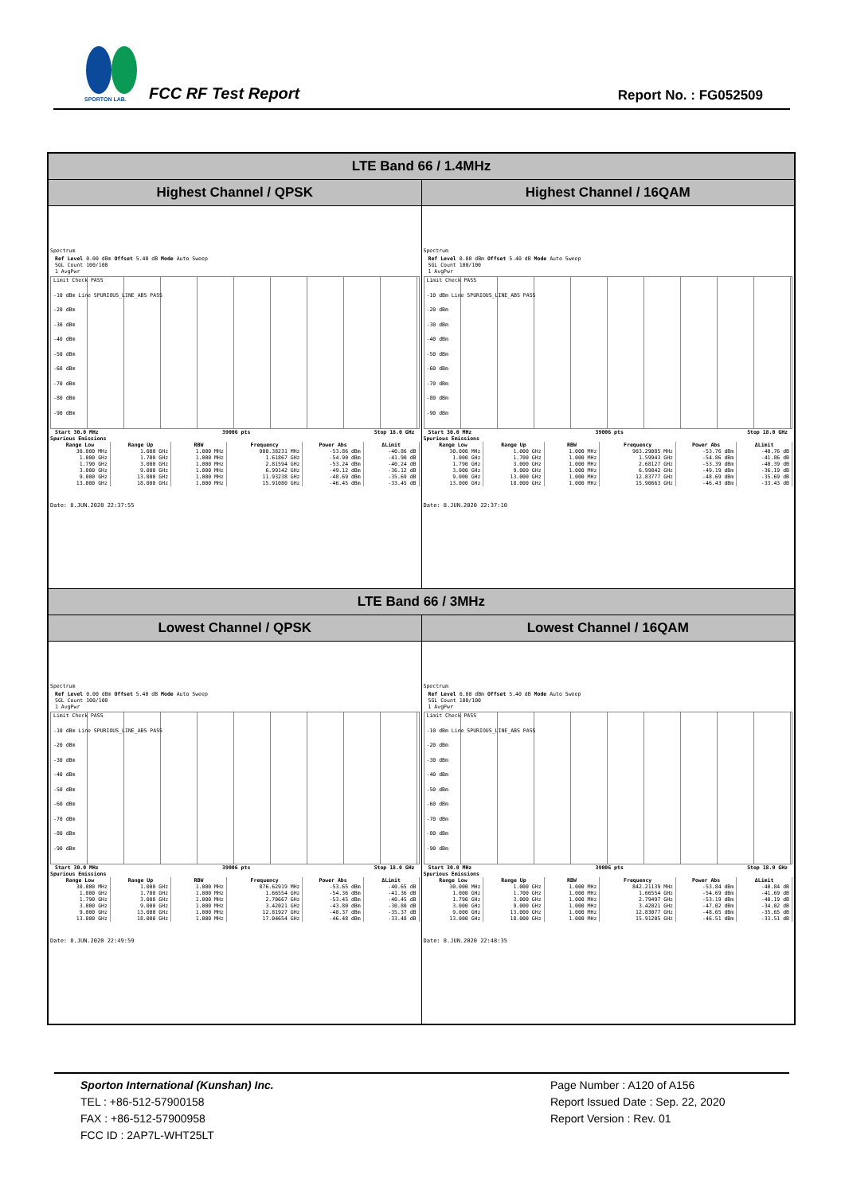SPORTON LAB.
FCC RF Test Report Report No. : FG052509
| LTE Band 66 / 1.4MHz | |
| --- | --- |
| Highest Channel / QPSK | Highest Channel / 16QAM |
| Spectrum Ref Level 0.00 dBm Offset 5.40 dB Mode Auto Sweep SGL Count 100/100 1 AvgPwr Limit Check PASS -10 dBm Line SPURIOUS_LINE_ABS PASS -20 dBm -30 dBm -40 dBm -50 dBm -60 dBm -70 dBm -80 dBm -90 dBm Start 30.0 MHz 39006 pts Stop 18.0 GHz Spurious Emissions / Range Low / Range Up / RBW / Frequency / Power Abs / ΔLimit / / --- / --- / --- / --- / --- / --- / / 30.000 MHz / 1.000 GHz / 1.000 MHz / 900.38231 MHz / -53.86 dBm / -40.86 dB / / 1.000 GHz / 1.700 GHz / 1.000 MHz / 1.61867 GHz / -54.90 dBm / -41.90 dB / / 1.790 GHz / 3.000 GHz / 1.000 MHz / 2.81594 GHz / -53.24 dBm / -40.24 dB / / 3.000 GHz / 9.000 GHz / 1.000 MHz / 6.99142 GHz / -49.12 dBm / -36.12 dB / / 9.000 GHz / 13.000 GHz / 1.000 MHz / 11.93238 GHz / -48.69 dBm / -35.69 dB / / 13.000 GHz / 18.000 GHz / 1.000 MHz / 15.91080 GHz / -46.45 dBm / -33.45 dB / Date: 8.JUN.2020 22:37:55 | Spectrum Ref Level 0.00 dBm Offset 5.40 dB Mode Auto Sweep SGL Count 100/100 1 AvgPwr Limit Check PASS -10 dBm Line SPURIOUS_LINE_ABS PASS -20 dBm -30 dBm -40 dBm -50 dBm -60 dBm -70 dBm -80 dBm -90 dBm Start 30.0 MHz 39006 pts Stop 18.0 GHz Spurious Emissions / Range Low / Range Up / RBW / Frequency / Power Abs / ΔLimit / / --- / --- / --- / --- / --- / --- / / 30.000 MHz / 1.000 GHz / 1.000 MHz / 903.29085 MHz / -53.76 dBm / -40.76 dB / / 1.000 GHz / 1.700 GHz / 1.000 MHz / 1.59943 GHz / -54.86 dBm / -41.86 dB / / 1.790 GHz / 3.000 GHz / 1.000 MHz / 2.68127 GHz / -53.39 dBm / -40.39 dB / / 3.000 GHz / 9.000 GHz / 1.000 MHz / 6.99842 GHz / -49.19 dBm / -36.19 dB / / 9.000 GHz / 13.000 GHz / 1.000 MHz / 12.83777 GHz / -48.69 dBm / -35.69 dB / / 13.000 GHz / 18.000 GHz / 1.000 MHz / 15.90663 GHz / -46.43 dBm / -33.43 dB / Date: 8.JUN.2020 22:37:10 |
| LTE Band 66 / 3MHz | |
| Lowest Channel / QPSK | Lowest Channel / 16QAM |
| Spectrum Ref Level 0.00 dBm Offset 5.40 dB Mode Auto Sweep SGL Count 100/100 1 AvgPwr Limit Check PASS -10 dBm Line SPURIOUS_LINE_ABS PASS -20 dBm -30 dBm -40 dBm -50 dBm -60 dBm -70 dBm -80 dBm -90 dBm Start 30.0 MHz 39006 pts Stop 18.0 GHz Spurious Emissions / Range Low / Range Up / RBW / Frequency / Power Abs / ΔLimit / / --- / --- / --- / --- / --- / --- / / 30.000 MHz / 1.000 GHz / 1.000 MHz / 876.62919 MHz / -53.65 dBm / -40.65 dB / / 1.000 GHz / 1.700 GHz / 1.000 MHz / 1.66554 GHz / -54.36 dBm / -41.36 dB / / 1.790 GHz / 3.000 GHz / 1.000 MHz / 2.70667 GHz / -53.45 dBm / -40.45 dB / / 3.000 GHz / 9.000 GHz / 1.000 MHz / 3.42021 GHz / -43.80 dBm / -30.80 dB / / 9.000 GHz / 13.000 GHz / 1.000 MHz / 12.81927 GHz / -48.37 dBm / -35.37 dB / / 13.000 GHz / 18.000 GHz / 1.000 MHz / 17.04654 GHz / -46.48 dBm / -33.48 dB / Date: 8.JUN.2020 22:49:59 | Spectrum Ref Level 0.00 dBm Offset 5.40 dB Mode Auto Sweep SGL Count 100/100 1 AvgPwr Limit Check PASS -10 dBm Line SPURIOUS_LINE_ABS PASS -20 dBm -30 dBm -40 dBm -50 dBm -60 dBm -70 dBm -80 dBm -90 dBm Start 30.0 MHz 39006 pts Stop 18.0 GHz Spurious Emissions / Range Low / Range Up / RBW / Frequency / Power Abs / ΔLimit / / --- / --- / --- / --- / --- / --- / / 30.000 MHz / 1.000 GHz / 1.000 MHz / 842.21139 MHz / -53.84 dBm / -40.84 dB / / 1.000 GHz / 1.700 GHz / 1.000 MHz / 1.66554 GHz / -54.69 dBm / -41.69 dB / / 1.790 GHz / 3.000 GHz / 1.000 MHz / 2.79497 GHz / -53.19 dBm / -40.19 dB / / 3.000 GHz / 9.000 GHz / 1.000 MHz / 3.42021 GHz / -47.02 dBm / -34.02 dB / / 9.000 GHz / 13.000 GHz / 1.000 MHz / 12.83077 GHz / -48.65 dBm / -35.65 dB / / 13.000 GHz / 18.000 GHz / 1.000 MHz / 15.91205 GHz / -46.51 dBm / -33.51 dB / Date: 8.JUN.2020 22:48:35 |
Sporton International (Kunshan) Inc.
TEL : +86-512-57900158
FAX : +86-512-57900958
FCC ID : 2AP7L-WHT25LT
Page Number : A120 of A156
Report Issued Date : Sep. 22, 2020
Report Version : Rev. 01